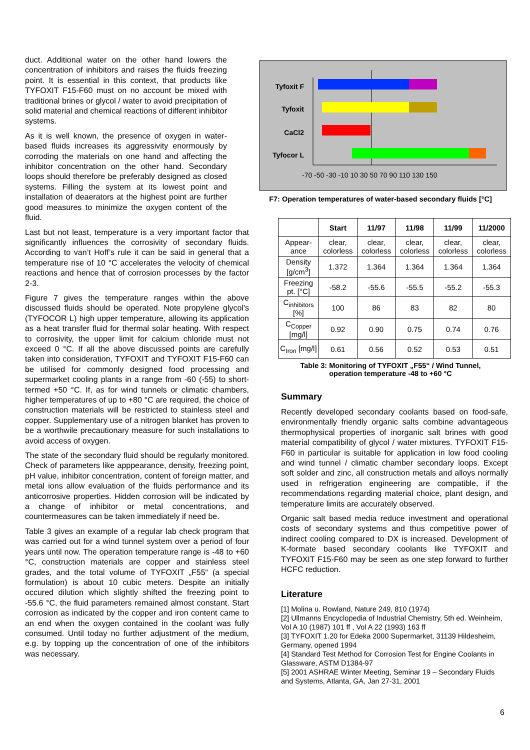duct. Additional water on the other hand lowers the concentration of inhibitors and raises the fluids freezing point. It is essential in this context, that products like TYFOXIT F15-F60 must on no account be mixed with traditional brines or glycol / water to avoid precipitation of solid material and chemical reactions of different inhibitor systems.
As it is well known, the presence of oxygen in water-based fluids increases its aggressivity enormously by corroding the materials on one hand and affecting the inhibitor concentration on the other hand. Secondary loops should therefore be preferably designed as closed systems. Filling the system at its lowest point and installation of deaerators at the highest point are further good measures to minimize the oxygen content of the fluid.
Last but not least, temperature is a very important factor that significantly influences the corrosivity of secondary fluids. According to van’t Hoff’s rule it can be said in general that a temperature rise of 10 °C accelerates the velocity of chemical reactions and hence that of corrosion processes by the factor 2-3.
Figure 7 gives the temperature ranges within the above discussed fluids should be operated. Note propylene glycol's (TYFOCOR L) high upper temperature, allowing its application as a heat transfer fluid for thermal solar heating. With respect to corrosivity, the upper limit for calcium chloride must not exceed 0 °C. If all the above discussed points are carefully taken into consideration, TYFOXIT and TYFOXIT F15-F60 can be utilised for commonly designed food processing and supermarket cooling plants in a range from -60 (-55) to short-termed +50 °C. If, as for wind tunnels or climatic chambers, higher temperatures of up to +80 °C are required, the choice of construction materials will be restricted to stainless steel and copper. Supplementary use of a nitrogen blanket has proven to be a worthwile precautionary measure for such installations to avoid access of oxygen.
The state of the secondary fluid should be regularly monitored. Check of parameters like apppearance, density, freezing point, pH value, inhibitor concentration, content of foreign matter, and metal ions allow evaluation of the fluids performance and its anticorrosive properties. Hidden corrosion will be indicated by a change of inhibitor or metal concentrations, and countermeasures can be taken immediately if need be.
Table 3 gives an example of a regular lab check program that was carried out for a wind tunnel system over a period of four years until now. The operation temperature range is -48 to +60 °C, construction materials are copper and stainless steel grades, and the total volume of TYFOXIT „F55“ (a special formulation) is about 10 cubic meters. Despite an initially occured dilution which slightly shifted the freezing point to -55.6 °C, the fluid parameters remained almost constant. Start corrosion as indicated by the copper and iron content came to an end when the oxygen contained in the coolant was fully consumed. Until today no further adjustment of the medium, e.g. by topping up the concentration of one of the inhibitors was necessary.
Tyfoxit F
Tyfoxit
CaCl2
Tyfocor L
-70 -50 -30 -10 10 30 50 70 90 110 130 150
F7: Operation temperatures of water-based secondary fluids [°C]
| | Start | 11/97 | 11/98 | 11/99 | 11/2000 |
| --- | --- | --- | --- | --- | --- |
| Appear-ance | clear, colorless | clear, colorless | clear, colorless | clear, colorless | clear, colorless |
| Density [g/cm<sup>3</sup>] | 1.372 | 1.364 | 1.364 | 1.364 | 1.364 |
| Freezing pt. [°C] | -58.2 | -55.6 | -55.5 | -55.2 | -55.3 |
| C<sub>inhibitors</sub> [%] | 100 | 86 | 83 | 82 | 80 |
| C<sub>Copper</sub> [mg/l] | 0.92 | 0.90 | 0.75 | 0.74 | 0.76 |
| C<sub>Iron</sub> [mg/l] | 0.61 | 0.56 | 0.52 | 0.53 | 0.51 |
Table 3: Monitoring of TYFOXIT „F55“ / Wind Tunnel,
operation temperature -48 to +60 °C
Summary
Recently developed secondary coolants based on food-safe, environmentally friendly organic salts combine advantageous thermophysical properties of inorganic salt brines with good material compatibility of glycol / water mixtures. TYFOXIT F15-F60 in particular is suitable for application in low food cooling and wind tunnel / climatic chamber secondary loops. Except soft solder and zinc, all construction metals and alloys normally used in refrigeration engineering are compatible, if the recommendations regarding material choice, plant design, and temperature limits are accurately observed.
Organic salt based media reduce investment and operational costs of secondary systems and thus competitive power of indirect cooling compared to DX is increased. Development of K-formate based secondary coolants like TYFOXIT and TYFOXIT F15-F60 may be seen as one step forward to further HCFC reduction.
Literature
[1] Molina u. Rowland, Nature 249, 810 (1974)
[2] Ullmanns Encyclopedia of Industrial Chemistry, 5th ed. Weinheim, Vol A 10 (1987) 101 ff , Vol A 22 (1993) 163 ff
[3] TYFOXIT 1.20 for Edeka 2000 Supermarket, 31139 Hildesheim, Germany, opened 1994
[4] Standard Test Method for Corrosion Test for Engine Coolants in Glassware, ASTM D1384-97
[5] 2001 ASHRAE Winter Meeting, Seminar 19 – Secondary Fluids and Systems, Atlanta, GA, Jan 27-31, 2001
6